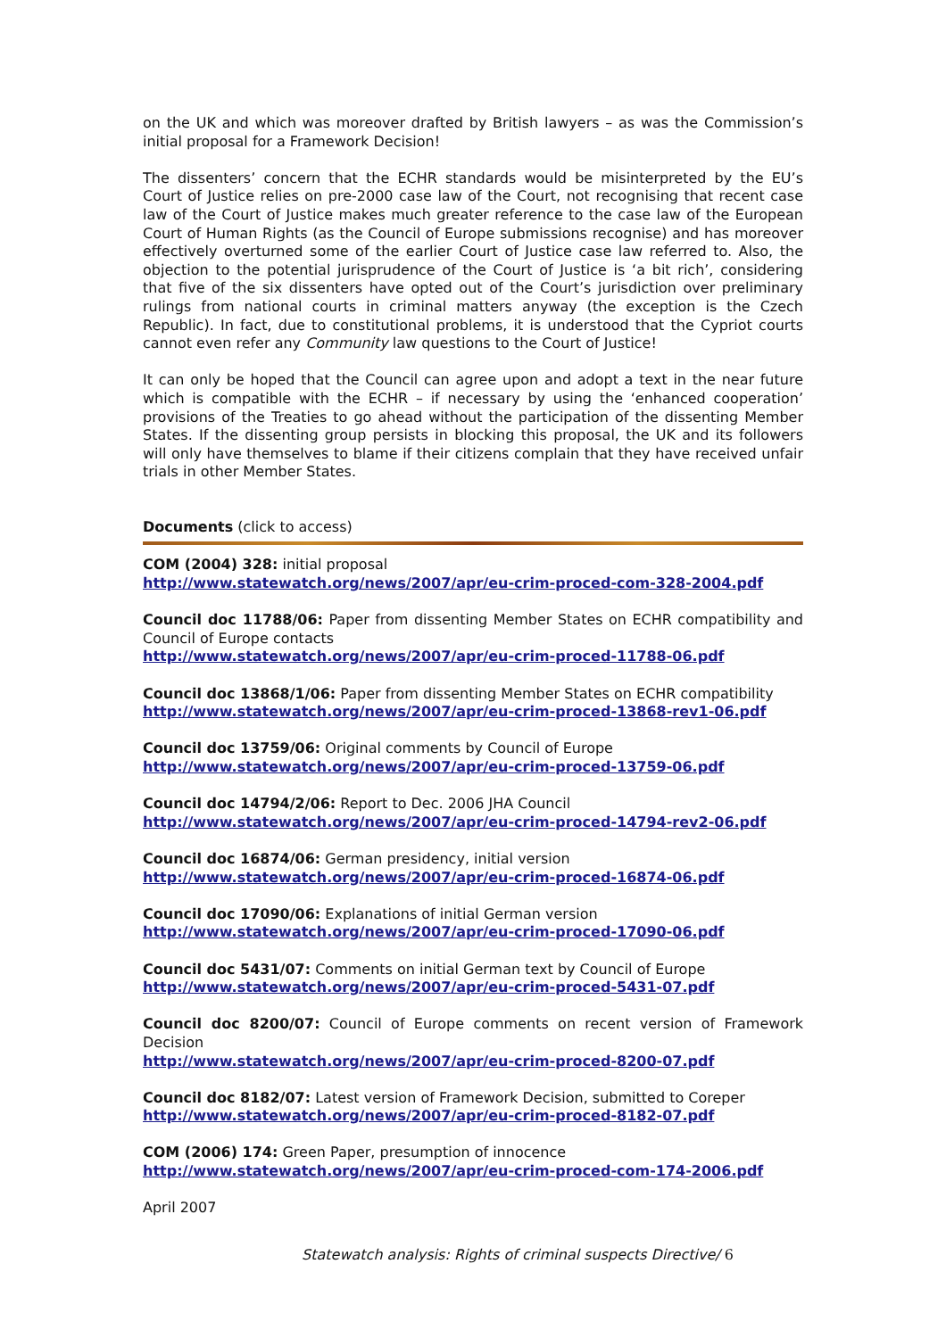on the UK and which was moreover drafted by British lawyers – as was the Commission’s initial proposal for a Framework Decision!
The dissenters’ concern that the ECHR standards would be misinterpreted by the EU’s Court of Justice relies on pre-2000 case law of the Court, not recognising that recent case law of the Court of Justice makes much greater reference to the case law of the European Court of Human Rights (as the Council of Europe submissions recognise) and has moreover effectively overturned some of the earlier Court of Justice case law referred to. Also, the objection to the potential jurisprudence of the Court of Justice is ‘a bit rich’, considering that five of the six dissenters have opted out of the Court’s jurisdiction over preliminary rulings from national courts in criminal matters anyway (the exception is the Czech Republic). In fact, due to constitutional problems, it is understood that the Cypriot courts cannot even refer any Community law questions to the Court of Justice!
It can only be hoped that the Council can agree upon and adopt a text in the near future which is compatible with the ECHR – if necessary by using the ‘enhanced cooperation’ provisions of the Treaties to go ahead without the participation of the dissenting Member States. If the dissenting group persists in blocking this proposal, the UK and its followers will only have themselves to blame if their citizens complain that they have received unfair trials in other Member States.
Documents (click to access)
COM (2004) 328: initial proposal
http://www.statewatch.org/news/2007/apr/eu-crim-proced-com-328-2004.pdf
Council doc 11788/06: Paper from dissenting Member States on ECHR compatibility and Council of Europe contacts
http://www.statewatch.org/news/2007/apr/eu-crim-proced-11788-06.pdf
Council doc 13868/1/06: Paper from dissenting Member States on ECHR compatibility
http://www.statewatch.org/news/2007/apr/eu-crim-proced-13868-rev1-06.pdf
Council doc 13759/06: Original comments by Council of Europe
http://www.statewatch.org/news/2007/apr/eu-crim-proced-13759-06.pdf
Council doc 14794/2/06: Report to Dec. 2006 JHA Council
http://www.statewatch.org/news/2007/apr/eu-crim-proced-14794-rev2-06.pdf
Council doc 16874/06: German presidency, initial version
http://www.statewatch.org/news/2007/apr/eu-crim-proced-16874-06.pdf
Council doc 17090/06: Explanations of initial German version
http://www.statewatch.org/news/2007/apr/eu-crim-proced-17090-06.pdf
Council doc 5431/07: Comments on initial German text by Council of Europe
http://www.statewatch.org/news/2007/apr/eu-crim-proced-5431-07.pdf
Council doc 8200/07: Council of Europe comments on recent version of Framework Decision
http://www.statewatch.org/news/2007/apr/eu-crim-proced-8200-07.pdf
Council doc 8182/07: Latest version of Framework Decision, submitted to Coreper
http://www.statewatch.org/news/2007/apr/eu-crim-proced-8182-07.pdf
COM (2006) 174: Green Paper, presumption of innocence
http://www.statewatch.org/news/2007/apr/eu-crim-proced-com-174-2006.pdf
April 2007
Statewatch analysis: Rights of criminal suspects Directive/ 6